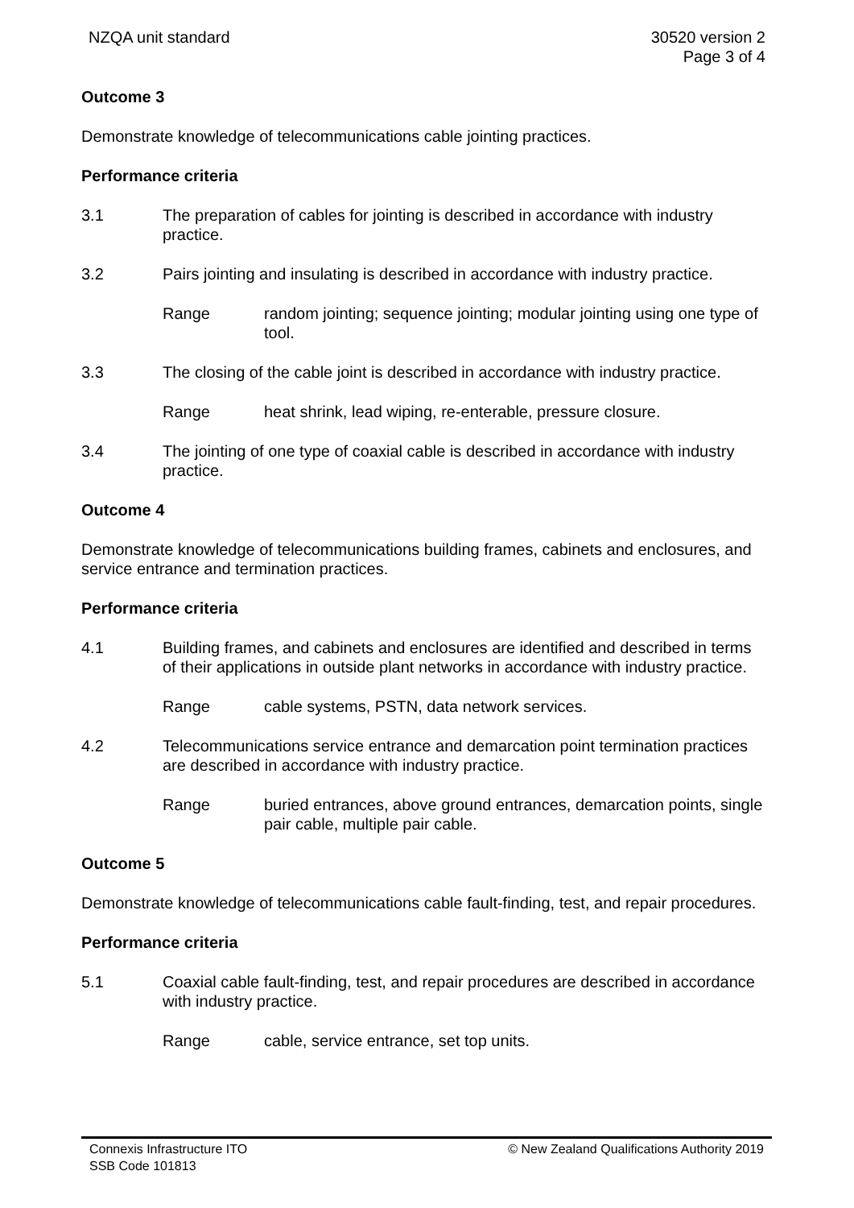NZQA unit standard 30520 version 2
Page 3 of 4
Outcome 3
Demonstrate knowledge of telecommunications cable jointing practices.
Performance criteria
3.1 The preparation of cables for jointing is described in accordance with industry practice.
3.2 Pairs jointing and insulating is described in accordance with industry practice.
Range random jointing; sequence jointing; modular jointing using one type of tool.
3.3 The closing of the cable joint is described in accordance with industry practice.
Range heat shrink, lead wiping, re-enterable, pressure closure.
3.4 The jointing of one type of coaxial cable is described in accordance with industry practice.
Outcome 4
Demonstrate knowledge of telecommunications building frames, cabinets and enclosures, and service entrance and termination practices.
Performance criteria
4.1 Building frames, and cabinets and enclosures are identified and described in terms of their applications in outside plant networks in accordance with industry practice.
Range cable systems, PSTN, data network services.
4.2 Telecommunications service entrance and demarcation point termination practices are described in accordance with industry practice.
Range buried entrances, above ground entrances, demarcation points, single pair cable, multiple pair cable.
Outcome 5
Demonstrate knowledge of telecommunications cable fault-finding, test, and repair procedures.
Performance criteria
5.1 Coaxial cable fault-finding, test, and repair procedures are described in accordance with industry practice.
Range cable, service entrance, set top units.
Connexis Infrastructure ITO
SSB Code 101813
© New Zealand Qualifications Authority 2019